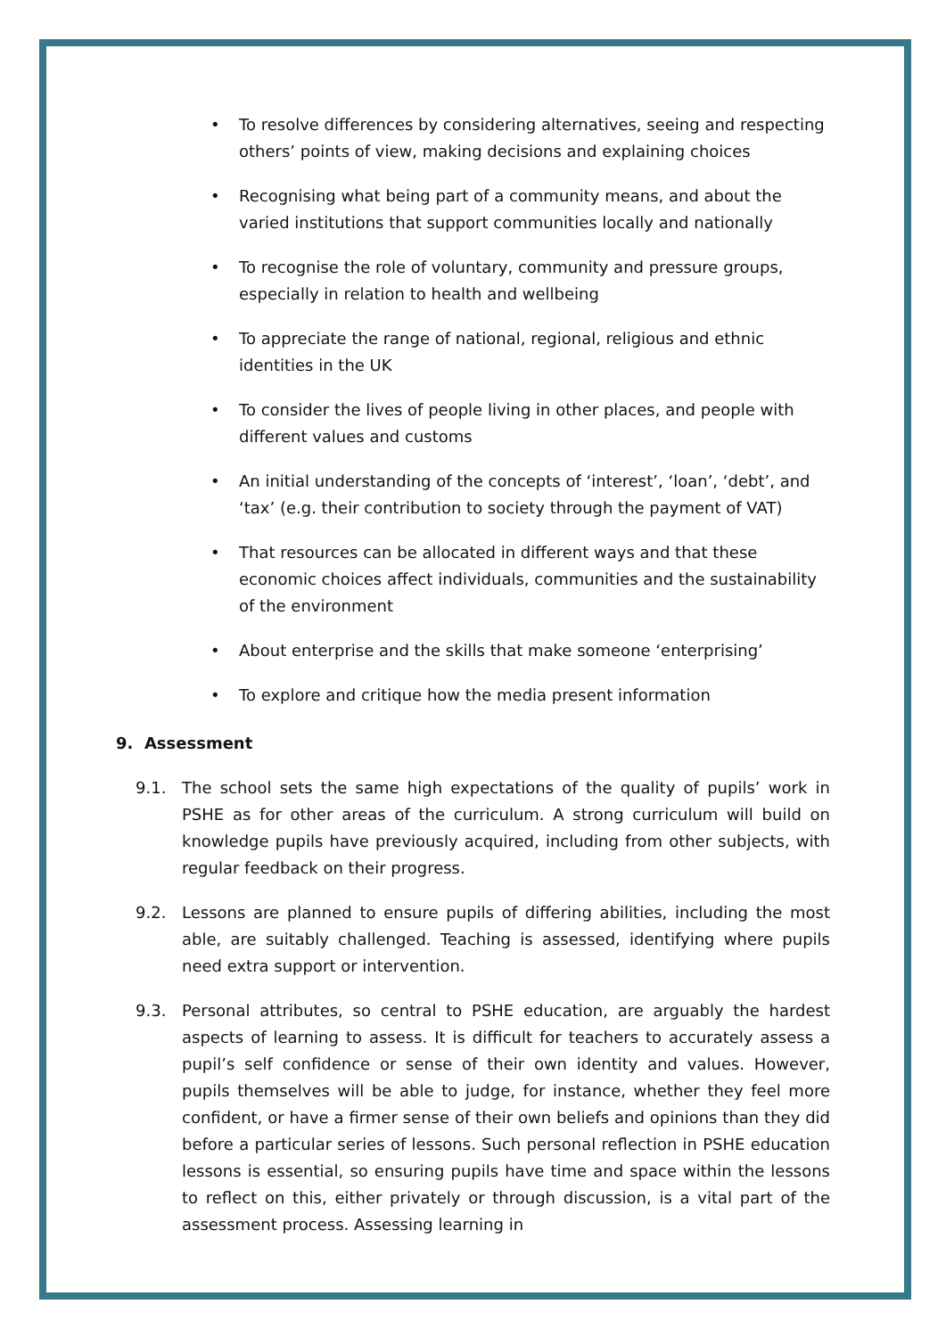• To resolve differences by considering alternatives, seeing and respecting others’ points of view, making decisions and explaining choices
• Recognising what being part of a community means, and about the varied institutions that support communities locally and nationally
• To recognise the role of voluntary, community and pressure groups, especially in relation to health and wellbeing
• To appreciate the range of national, regional, religious and ethnic identities in the UK
• To consider the lives of people living in other places, and people with different values and customs
• An initial understanding of the concepts of ‘interest’, ‘loan’, ‘debt’, and ‘tax’ (e.g. their contribution to society through the payment of VAT)
• That resources can be allocated in different ways and that these economic choices affect individuals, communities and the sustainability of the environment
• About enterprise and the skills that make someone ‘enterprising’
• To explore and critique how the media present information
9. Assessment
9.1. The school sets the same high expectations of the quality of pupils’ work in PSHE as for other areas of the curriculum. A strong curriculum will build on knowledge pupils have previously acquired, including from other subjects, with regular feedback on their progress.
9.2. Lessons are planned to ensure pupils of differing abilities, including the most able, are suitably challenged. Teaching is assessed, identifying where pupils need extra support or intervention.
9.3. Personal attributes, so central to PSHE education, are arguably the hardest aspects of learning to assess. It is difficult for teachers to accurately assess a pupil’s self confidence or sense of their own identity and values. However, pupils themselves will be able to judge, for instance, whether they feel more confident, or have a firmer sense of their own beliefs and opinions than they did before a particular series of lessons. Such personal reflection in PSHE education lessons is essential, so ensuring pupils have time and space within the lessons to reflect on this, either privately or through discussion, is a vital part of the assessment process. Assessing learning in